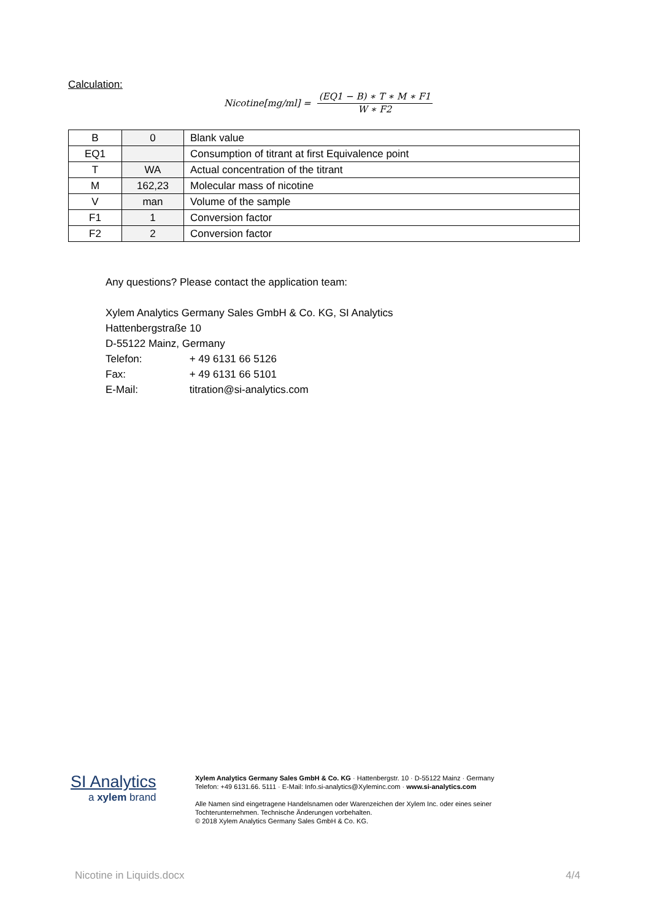Calculation:
Nicotine[mg/ml] =
(EQ1 − B) ∗ T ∗ M ∗ F1
W ∗ F2
| B | 0 | Blank value |
| EQ1 | | Consumption of titrant at first Equivalence point |
| T | WA | Actual concentration of the titrant |
| M | 162,23 | Molecular mass of nicotine |
| V | man | Volume of the sample |
| F1 | 1 | Conversion factor |
| F2 | 2 | Conversion factor |
Any questions? Please contact the application team:
Xylem Analytics Germany Sales GmbH & Co. KG, SI Analytics
Hattenbergstraße 10
D-55122 Mainz, Germany
Telefon: + 49 6131 66 5126
Fax: + 49 6131 66 5101
E-Mail: titration@si-analytics.com
SI Analytics
a xylem brand
Xylem Analytics Germany Sales GmbH & Co. KG · Hattenbergstr. 10 · D-55122 Mainz · Germany Telefon: +49 6131.66. 5111 · E-Mail: Info.si-analytics@Xyleminc.com · www.si-analytics.com
Alle Namen sind eingetragene Handelsnamen oder Warenzeichen der Xylem Inc. oder eines seiner Tochterunternehmen. Technische Änderungen vorbehalten.
© 2018 Xylem Analytics Germany Sales GmbH & Co. KG.
Nicotine in Liquids.docx 4/4